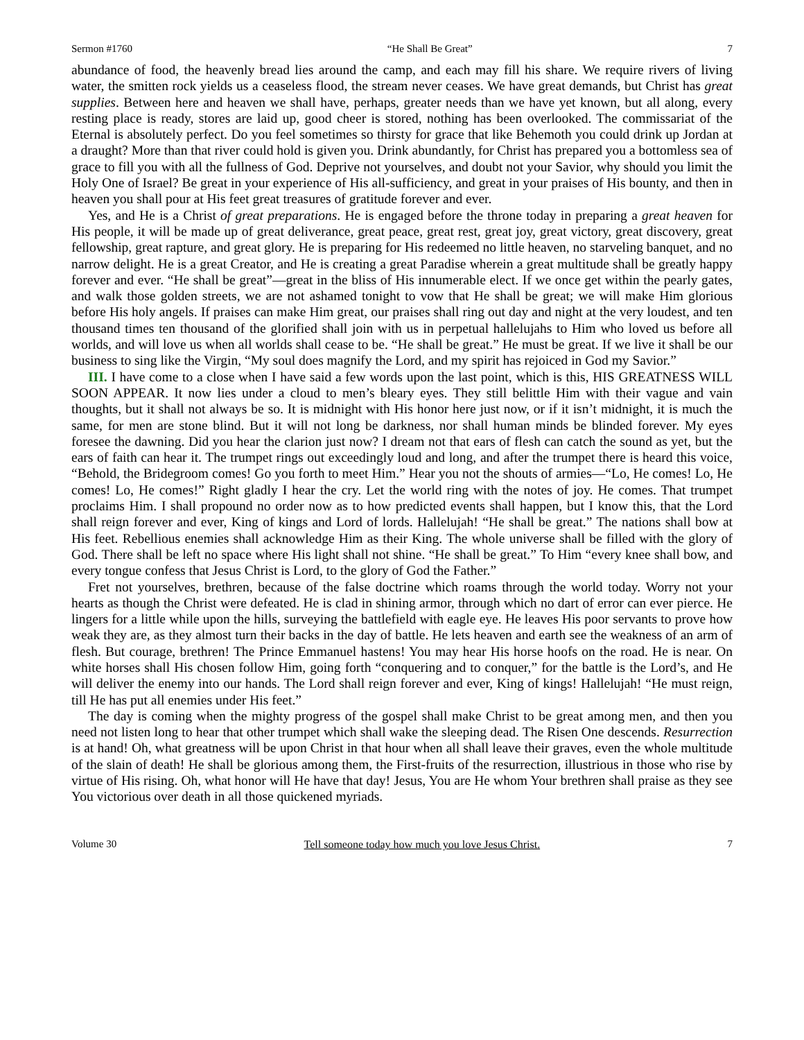Sermon #1760 “He Shall Be Great” 7
abundance of food, the heavenly bread lies around the camp, and each may fill his share. We require rivers of living water, the smitten rock yields us a ceaseless flood, the stream never ceases. We have great demands, but Christ has great supplies. Between here and heaven we shall have, perhaps, greater needs than we have yet known, but all along, every resting place is ready, stores are laid up, good cheer is stored, nothing has been overlooked. The commissariat of the Eternal is absolutely perfect. Do you feel sometimes so thirsty for grace that like Behemoth you could drink up Jordan at a draught? More than that river could hold is given you. Drink abundantly, for Christ has prepared you a bottomless sea of grace to fill you with all the fullness of God. Deprive not yourselves, and doubt not your Savior, why should you limit the Holy One of Israel? Be great in your experience of His all-sufficiency, and great in your praises of His bounty, and then in heaven you shall pour at His feet great treasures of gratitude forever and ever.
Yes, and He is a Christ of great preparations. He is engaged before the throne today in preparing a great heaven for His people, it will be made up of great deliverance, great peace, great rest, great joy, great victory, great discovery, great fellowship, great rapture, and great glory. He is preparing for His redeemed no little heaven, no starveling banquet, and no narrow delight. He is a great Creator, and He is creating a great Paradise wherein a great multitude shall be greatly happy forever and ever. “He shall be great”—great in the bliss of His innumerable elect. If we once get within the pearly gates, and walk those golden streets, we are not ashamed tonight to vow that He shall be great; we will make Him glorious before His holy angels. If praises can make Him great, our praises shall ring out day and night at the very loudest, and ten thousand times ten thousand of the glorified shall join with us in perpetual hallelujahs to Him who loved us before all worlds, and will love us when all worlds shall cease to be. “He shall be great.” He must be great. If we live it shall be our business to sing like the Virgin, “My soul does magnify the Lord, and my spirit has rejoiced in God my Savior.”
III. I have come to a close when I have said a few words upon the last point, which is this, HIS GREATNESS WILL SOON APPEAR. It now lies under a cloud to men’s bleary eyes. They still belittle Him with their vague and vain thoughts, but it shall not always be so. It is midnight with His honor here just now, or if it isn’t midnight, it is much the same, for men are stone blind. But it will not long be darkness, nor shall human minds be blinded forever. My eyes foresee the dawning. Did you hear the clarion just now? I dream not that ears of flesh can catch the sound as yet, but the ears of faith can hear it. The trumpet rings out exceedingly loud and long, and after the trumpet there is heard this voice, “Behold, the Bridegroom comes! Go you forth to meet Him.” Hear you not the shouts of armies—“Lo, He comes! Lo, He comes! Lo, He comes!” Right gladly I hear the cry. Let the world ring with the notes of joy. He comes. That trumpet proclaims Him. I shall propound no order now as to how predicted events shall happen, but I know this, that the Lord shall reign forever and ever, King of kings and Lord of lords. Hallelujah! “He shall be great.” The nations shall bow at His feet. Rebellious enemies shall acknowledge Him as their King. The whole universe shall be filled with the glory of God. There shall be left no space where His light shall not shine. “He shall be great.” To Him “every knee shall bow, and every tongue confess that Jesus Christ is Lord, to the glory of God the Father.”
Fret not yourselves, brethren, because of the false doctrine which roams through the world today. Worry not your hearts as though the Christ were defeated. He is clad in shining armor, through which no dart of error can ever pierce. He lingers for a little while upon the hills, surveying the battlefield with eagle eye. He leaves His poor servants to prove how weak they are, as they almost turn their backs in the day of battle. He lets heaven and earth see the weakness of an arm of flesh. But courage, brethren! The Prince Emmanuel hastens! You may hear His horse hoofs on the road. He is near. On white horses shall His chosen follow Him, going forth “conquering and to conquer,” for the battle is the Lord’s, and He will deliver the enemy into our hands. The Lord shall reign forever and ever, King of kings! Hallelujah! “He must reign, till He has put all enemies under His feet.”
The day is coming when the mighty progress of the gospel shall make Christ to be great among men, and then you need not listen long to hear that other trumpet which shall wake the sleeping dead. The Risen One descends. Resurrection is at hand! Oh, what greatness will be upon Christ in that hour when all shall leave their graves, even the whole multitude of the slain of death! He shall be glorious among them, the First-fruits of the resurrection, illustrious in those who rise by virtue of His rising. Oh, what honor will He have that day! Jesus, You are He whom Your brethren shall praise as they see You victorious over death in all those quickened myriads.
Volume 30 Tell someone today how much you love Jesus Christ. 7